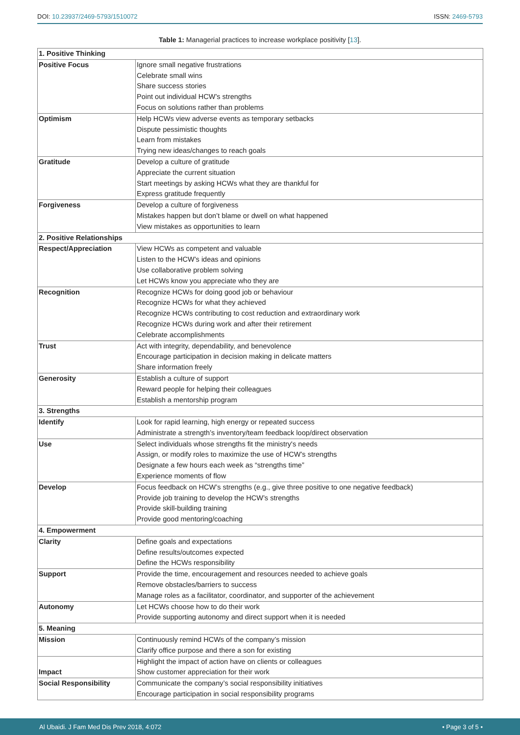DOI: 10.23937/2469-5793/1510072 ISSN: 2469-5793
Table 1: Managerial practices to increase workplace positivity [13].
| 1. Positive Thinking | |
| --- | --- |
| Positive Focus | Ignore small negative frustrations |
| | Celebrate small wins |
| | Share success stories |
| | Point out individual HCW’s strengths |
| | Focus on solutions rather than problems |
| Optimism | Help HCWs view adverse events as temporary setbacks |
| | Dispute pessimistic thoughts |
| | Learn from mistakes |
| | Trying new ideas/changes to reach goals |
| Gratitude | Develop a culture of gratitude |
| | Appreciate the current situation |
| | Start meetings by asking HCWs what they are thankful for |
| | Express gratitude frequently |
| Forgiveness | Develop a culture of forgiveness |
| | Mistakes happen but don’t blame or dwell on what happened |
| | View mistakes as opportunities to learn |
| 2. Positive Relationships | |
| Respect/Appreciation | View HCWs as competent and valuable |
| | Listen to the HCW’s ideas and opinions |
| | Use collaborative problem solving |
| | Let HCWs know you appreciate who they are |
| Recognition | Recognize HCWs for doing good job or behaviour |
| | Recognize HCWs for what they achieved |
| | Recognize HCWs contributing to cost reduction and extraordinary work |
| | Recognize HCWs during work and after their retirement |
| | Celebrate accomplishments |
| Trust | Act with integrity, dependability, and benevolence |
| | Encourage participation in decision making in delicate matters |
| | Share information freely |
| Generosity | Establish a culture of support |
| | Reward people for helping their colleagues |
| | Establish a mentorship program |
| 3. Strengths | |
| Identify | Look for rapid learning, high energy or repeated success |
| | Administrate a strength’s inventory/team feedback loop/direct observation |
| Use | Select individuals whose strengths fit the ministry's needs |
| | Assign, or modify roles to maximize the use of HCW’s strengths |
| | Designate a few hours each week as “strengths time” |
| | Experience moments of flow |
| Develop | Focus feedback on HCW’s strengths (e.g., give three positive to one negative feedback) |
| | Provide job training to develop the HCW’s strengths |
| | Provide skill-building training |
| | Provide good mentoring/coaching |
| 4. Empowerment | |
| Clarity | Define goals and expectations |
| | Define results/outcomes expected |
| | Define the HCWs responsibility |
| Support | Provide the time, encouragement and resources needed to achieve goals |
| | Remove obstacles/barriers to success |
| | Manage roles as a facilitator, coordinator, and supporter of the achievement |
| Autonomy | Let HCWs choose how to do their work |
| | Provide supporting autonomy and direct support when it is needed |
| 5. Meaning | |
| Mission | Continuously remind HCWs of the company’s mission |
| | Clarify office purpose and there a son for existing |
| | Highlight the impact of action have on clients or colleagues |
| Impact | Show customer appreciation for their work |
| Social Responsibility | Communicate the company’s social responsibility initiatives |
| | Encourage participation in social responsibility programs |
Al Ubaidi. J Fam Med Dis Prev 2018, 4:072 • Page 3 of 5 •